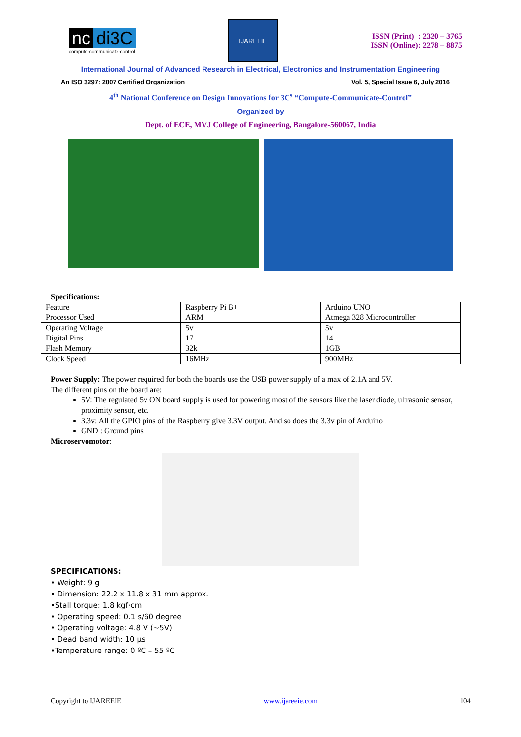nc di3C
compute-communicate-control
IJAREEIE
ISSN (Print) : 2320 – 3765
ISSN (Online): 2278 – 8875
International Journal of Advanced Research in Electrical, Electronics and Instrumentation Engineering
An ISO 3297: 2007 Certified Organization Vol. 5, Special Issue 6, July 2016
4<sup>th</sup> National Conference on Design Innovations for 3C<sup>s</sup> “Compute-Communicate-Control”
Organized by
Dept. of ECE, MVJ College of Engineering, Bangalore-560067, India
Specifications:
| Feature | Raspberry Pi B+ | Arduino UNO |
| Processor Used | ARM | Atmega 328 Microcontroller |
| Operating Voltage | 5v | 5v |
| Digital Pins | 17 | 14 |
| Flash Memory | 32k | 1GB |
| Clock Speed | 16MHz | 900MHz |
Power Supply: The power required for both the boards use the USB power supply of a max of 2.1A and 5V.
The different pins on the board are:
5V: The regulated 5v ON board supply is used for powering most of the sensors like the laser diode, ultrasonic sensor, proximity sensor, etc.
3.3v: All the GPIO pins of the Raspberry give 3.3V output. And so does the 3.3v pin of Arduino
GND : Ground pins
Microservomotor:
SPECIFICATIONS:
• Weight: 9 g
• Dimension: 22.2 x 11.8 x 31 mm approx.
•Stall torque: 1.8 kgf·cm
• Operating speed: 0.1 s/60 degree
• Operating voltage: 4.8 V (~5V)
• Dead band width: 10 µs
•Temperature range: 0 ºC – 55 ºC
Copyright to IJAREEIE www.ijareeie.com 104